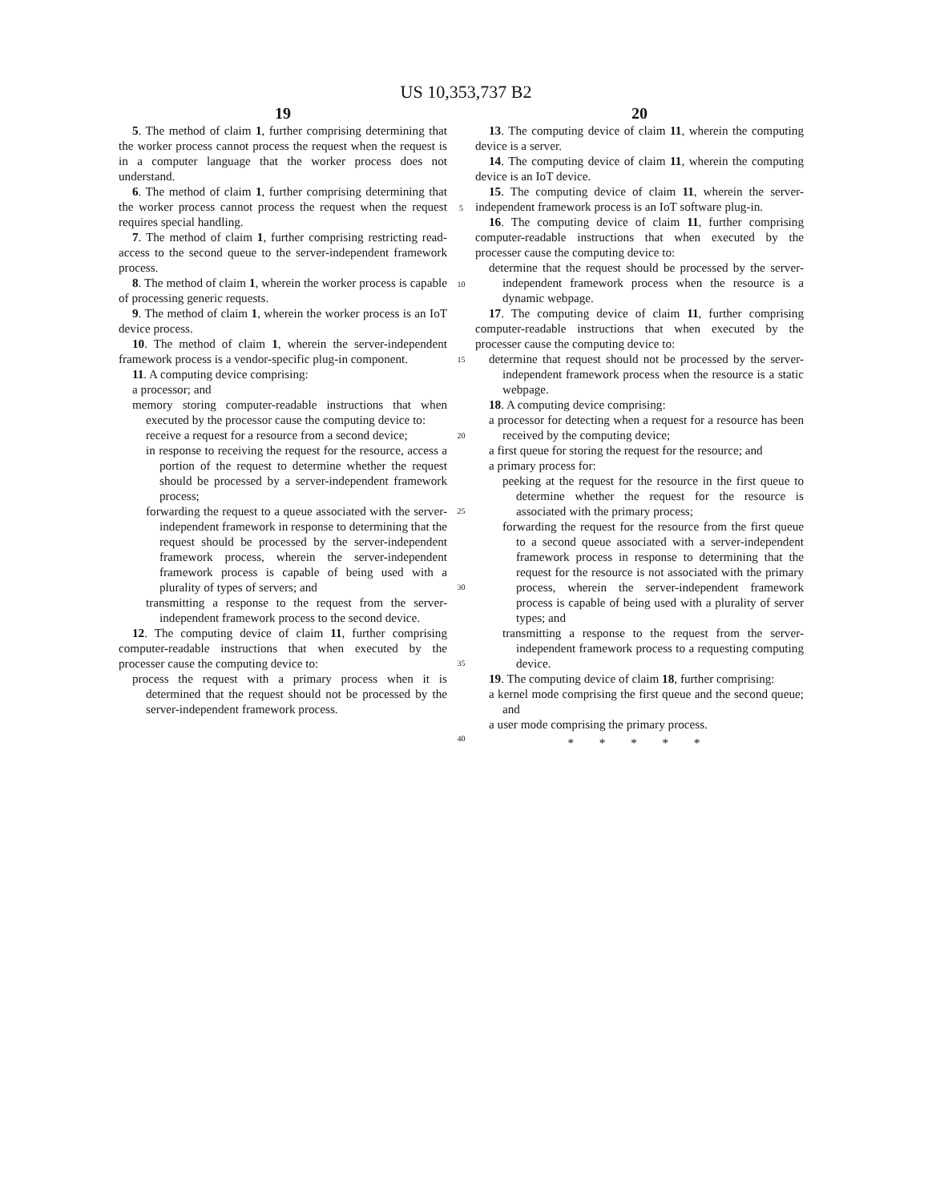US 10,353,737 B2
19
5. The method of claim 1, further comprising determining that the worker process cannot process the request when the request is in a computer language that the worker process does not understand.
6. The method of claim 1, further comprising determining that the worker process cannot process the request when the request requires special handling.
7. The method of claim 1, further comprising restricting read-access to the second queue to the server-independent framework process.
8. The method of claim 1, wherein the worker process is capable of processing generic requests.
9. The method of claim 1, wherein the worker process is an IoT device process.
10. The method of claim 1, wherein the server-independent framework process is a vendor-specific plug-in component.
11. A computing device comprising:
a processor; and
memory storing computer-readable instructions that when executed by the processor cause the computing device to:
receive a request for a resource from a second device;
in response to receiving the request for the resource, access a portion of the request to determine whether the request should be processed by a server-independent framework process;
forwarding the request to a queue associated with the server-independent framework in response to determining that the request should be processed by the server-independent framework process, wherein the server-independent framework process is capable of being used with a plurality of types of servers; and
transmitting a response to the request from the server-independent framework process to the second device.
12. The computing device of claim 11, further comprising computer-readable instructions that when executed by the processer cause the computing device to:
process the request with a primary process when it is determined that the request should not be processed by the server-independent framework process.
5
10
15
20
25
30
35
40
20
13. The computing device of claim 11, wherein the computing device is a server.
14. The computing device of claim 11, wherein the computing device is an IoT device.
15. The computing device of claim 11, wherein the server-independent framework process is an IoT software plug-in.
16. The computing device of claim 11, further comprising computer-readable instructions that when executed by the processer cause the computing device to:
determine that the request should be processed by the server-independent framework process when the resource is a dynamic webpage.
17. The computing device of claim 11, further comprising computer-readable instructions that when executed by the processer cause the computing device to:
determine that request should not be processed by the server-independent framework process when the resource is a static webpage.
18. A computing device comprising:
a processor for detecting when a request for a resource has been received by the computing device;
a first queue for storing the request for the resource; and
a primary process for:
peeking at the request for the resource in the first queue to determine whether the request for the resource is associated with the primary process;
forwarding the request for the resource from the first queue to a second queue associated with a server-independent framework process in response to determining that the request for the resource is not associated with the primary process, wherein the server-independent framework process is capable of being used with a plurality of server types; and
transmitting a response to the request from the server-independent framework process to a requesting computing device.
19. The computing device of claim 18, further comprising:
a kernel mode comprising the first queue and the second queue; and
a user mode comprising the primary process.
* * * * *